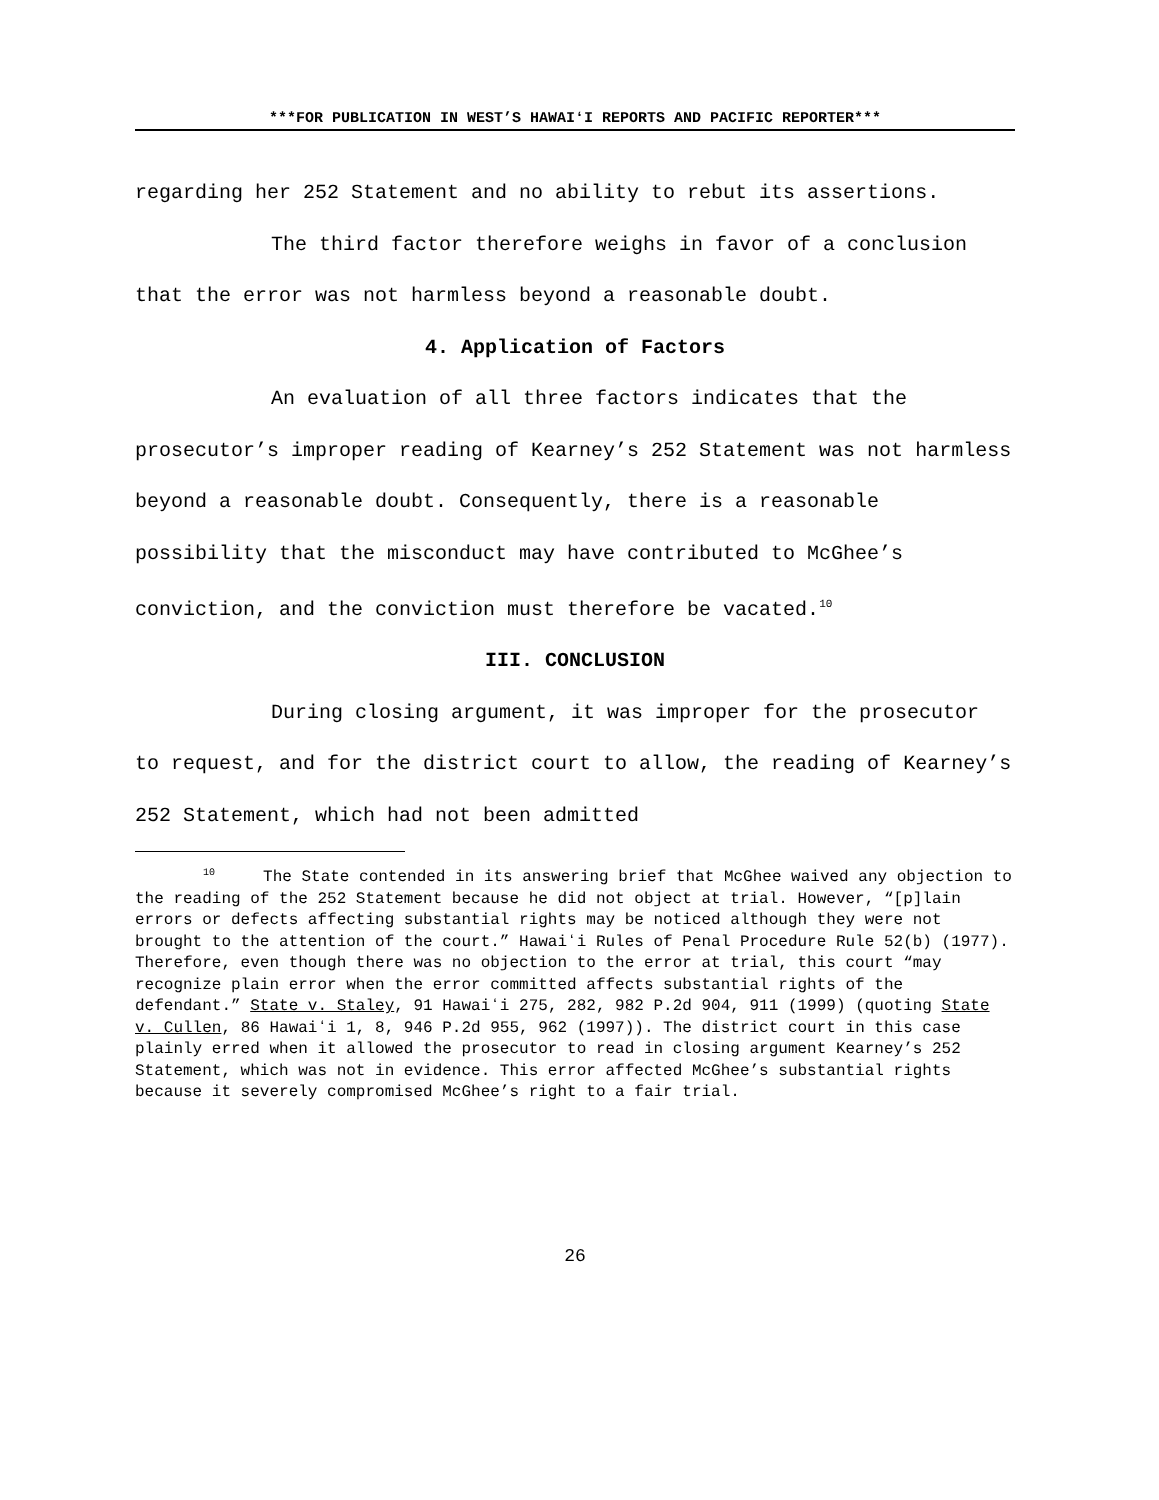***FOR PUBLICATION IN WEST’S HAWAIʻI REPORTS AND PACIFIC REPORTER***
regarding her 252 Statement and no ability to rebut its assertions.
The third factor therefore weighs in favor of a conclusion that the error was not harmless beyond a reasonable doubt.
4. Application of Factors
An evaluation of all three factors indicates that the prosecutor’s improper reading of Kearney’s 252 Statement was not harmless beyond a reasonable doubt. Consequently, there is a reasonable possibility that the misconduct may have contributed to McGhee’s conviction, and the conviction must therefore be vacated.<sup>10</sup>
III. CONCLUSION
During closing argument, it was improper for the prosecutor to request, and for the district court to allow, the reading of Kearney’s 252 Statement, which had not been admitted
<sup>10</sup> The State contended in its answering brief that McGhee waived any objection to the reading of the 252 Statement because he did not object at trial. However, “[p]lain errors or defects affecting substantial rights may be noticed although they were not brought to the attention of the court.” Hawaiʻi Rules of Penal Procedure Rule 52(b) (1977). Therefore, even though there was no objection to the error at trial, this court “may recognize plain error when the error committed affects substantial rights of the defendant.” State v. Staley, 91 Hawaiʻi 275, 282, 982 P.2d 904, 911 (1999) (quoting State v. Cullen, 86 Hawaiʻi 1, 8, 946 P.2d 955, 962 (1997)). The district court in this case plainly erred when it allowed the prosecutor to read in closing argument Kearney’s 252 Statement, which was not in evidence. This error affected McGhee’s substantial rights because it severely compromised McGhee’s right to a fair trial.
26